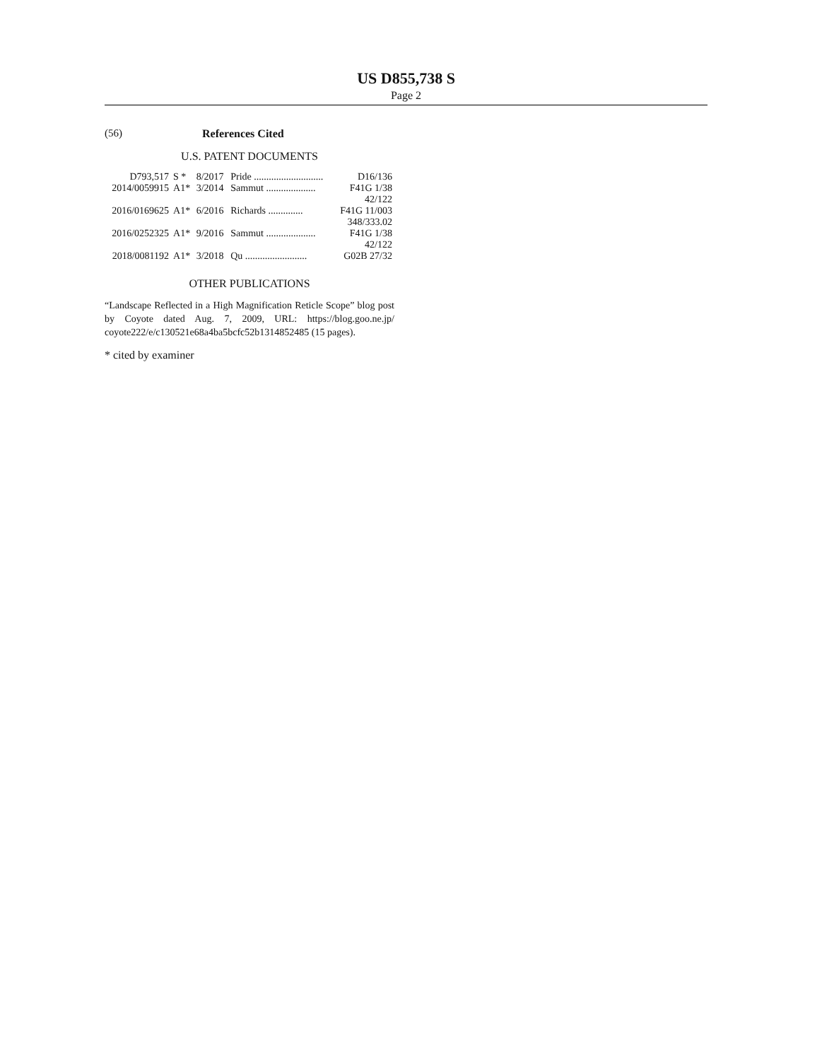US D855,738 S
Page 2
(56) References Cited
U.S. PATENT DOCUMENTS
| D793,517 | S * | 8/2017 | Pride ............................ | D16/136 |
| 2014/0059915 | A1* | 3/2014 | Sammut .................... | F41G 1/38 |
| | | | | 42/122 |
| 2016/0169625 | A1* | 6/2016 | Richards .............. | F41G 11/003 |
| | | | | 348/333.02 |
| 2016/0252325 | A1* | 9/2016 | Sammut .................... | F41G 1/38 |
| | | | | 42/122 |
| 2018/0081192 | A1* | 3/2018 | Qu ......................... | G02B 27/32 |
OTHER PUBLICATIONS
“Landscape Reflected in a High Magnification Reticle Scope” blog post by Coyote dated Aug. 7, 2009, URL: https://blog.goo.ne.jp/ coyote222/e/c130521e68a4ba5bcfc52b1314852485 (15 pages).
* cited by examiner